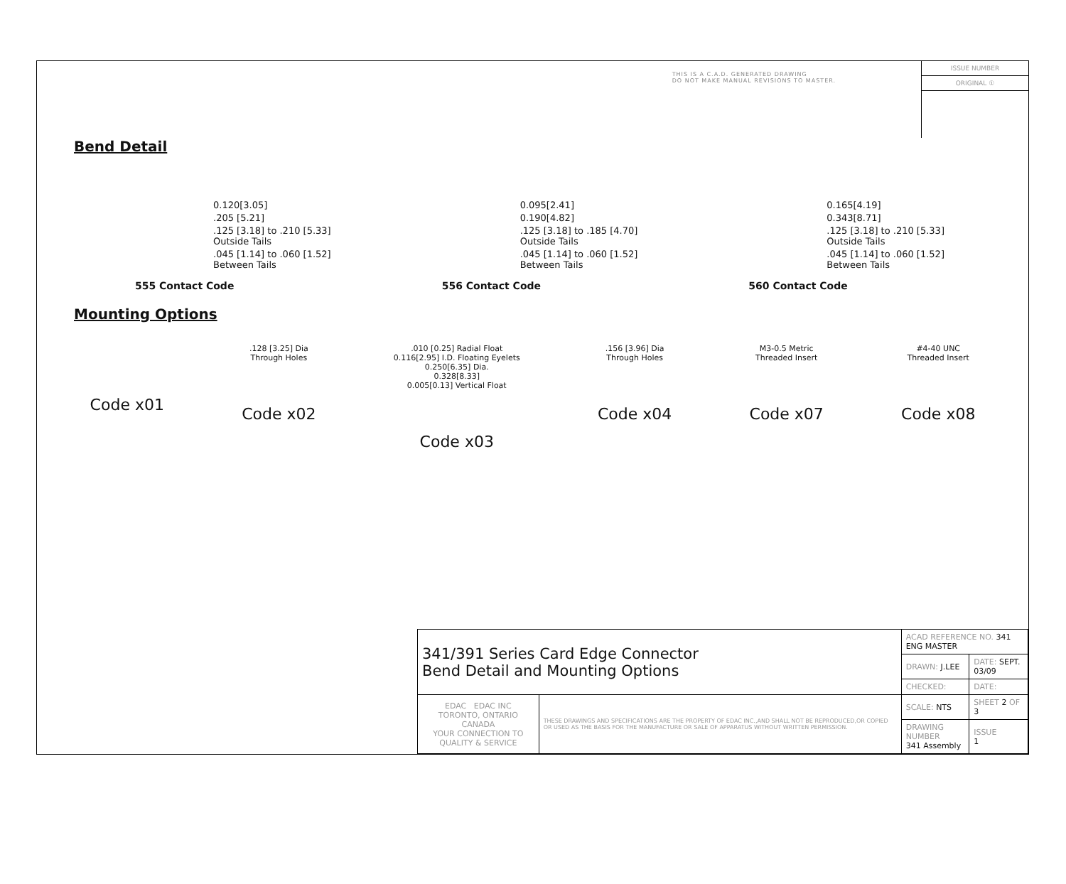THIS IS A C.A.D. GENERATED DRAWING
DO NOT MAKE MANUAL REVISIONS TO MASTER.
ISSUE NUMBER
ORIGINAL ①
Bend Detail
0.120[3.05]
.205 [5.21]
.125 [3.18] to .210 [5.33]
Outside Tails
.045 [1.14] to .060 [1.52]
Between Tails
555 Contact Code
0.095[2.41]
0.190[4.82]
.125 [3.18] to .185 [4.70]
Outside Tails
.045 [1.14] to .060 [1.52]
Between Tails
556 Contact Code
0.165[4.19]
0.343[8.71]
.125 [3.18] to .210 [5.33]
Outside Tails
.045 [1.14] to .060 [1.52]
Between Tails
560 Contact Code
Mounting Options
Code x01
.128 [3.25] Dia
Through Holes
Code x02
.010 [0.25] Radial Float
0.116[2.95] I.D. Floating Eyelets
0.250[6.35] Dia.
0.328[8.33]
0.005[0.13] Vertical Float
Code x03
.156 [3.96] Dia
Through Holes
Code x04
M3-0.5 Metric
Threaded Insert
Code x07
#4-40 UNC
Threaded Insert
Code x08
| 341/391 Series Card Edge Connector Bend Detail and Mounting Options | | ACAD REFERENCE NO. 341 ENG MASTER | | |
| | | DRAWN: J.LEE | DATE: SEPT. 03/09 | |
| | | CHECKED: | DATE: | |
| EDAC EDAC INC TORONTO, ONTARIO CANADA YOUR CONNECTION TO QUALITY & SERVICE | THESE DRAWINGS AND SPECIFICATIONS ARE THE PROPERTY OF EDAC INC.,AND SHALL NOT BE REPRODUCED,OR COPIED OR USED AS THE BASIS FOR THE MANUFACTURE OR SALE OF APPARATUS WITHOUT WRITTEN PERMISSION. | SCALE: NTS | SHEET 2 OF 3 | |
| | | DRAWING NUMBER 341 Assembly | | ISSUE 1 |